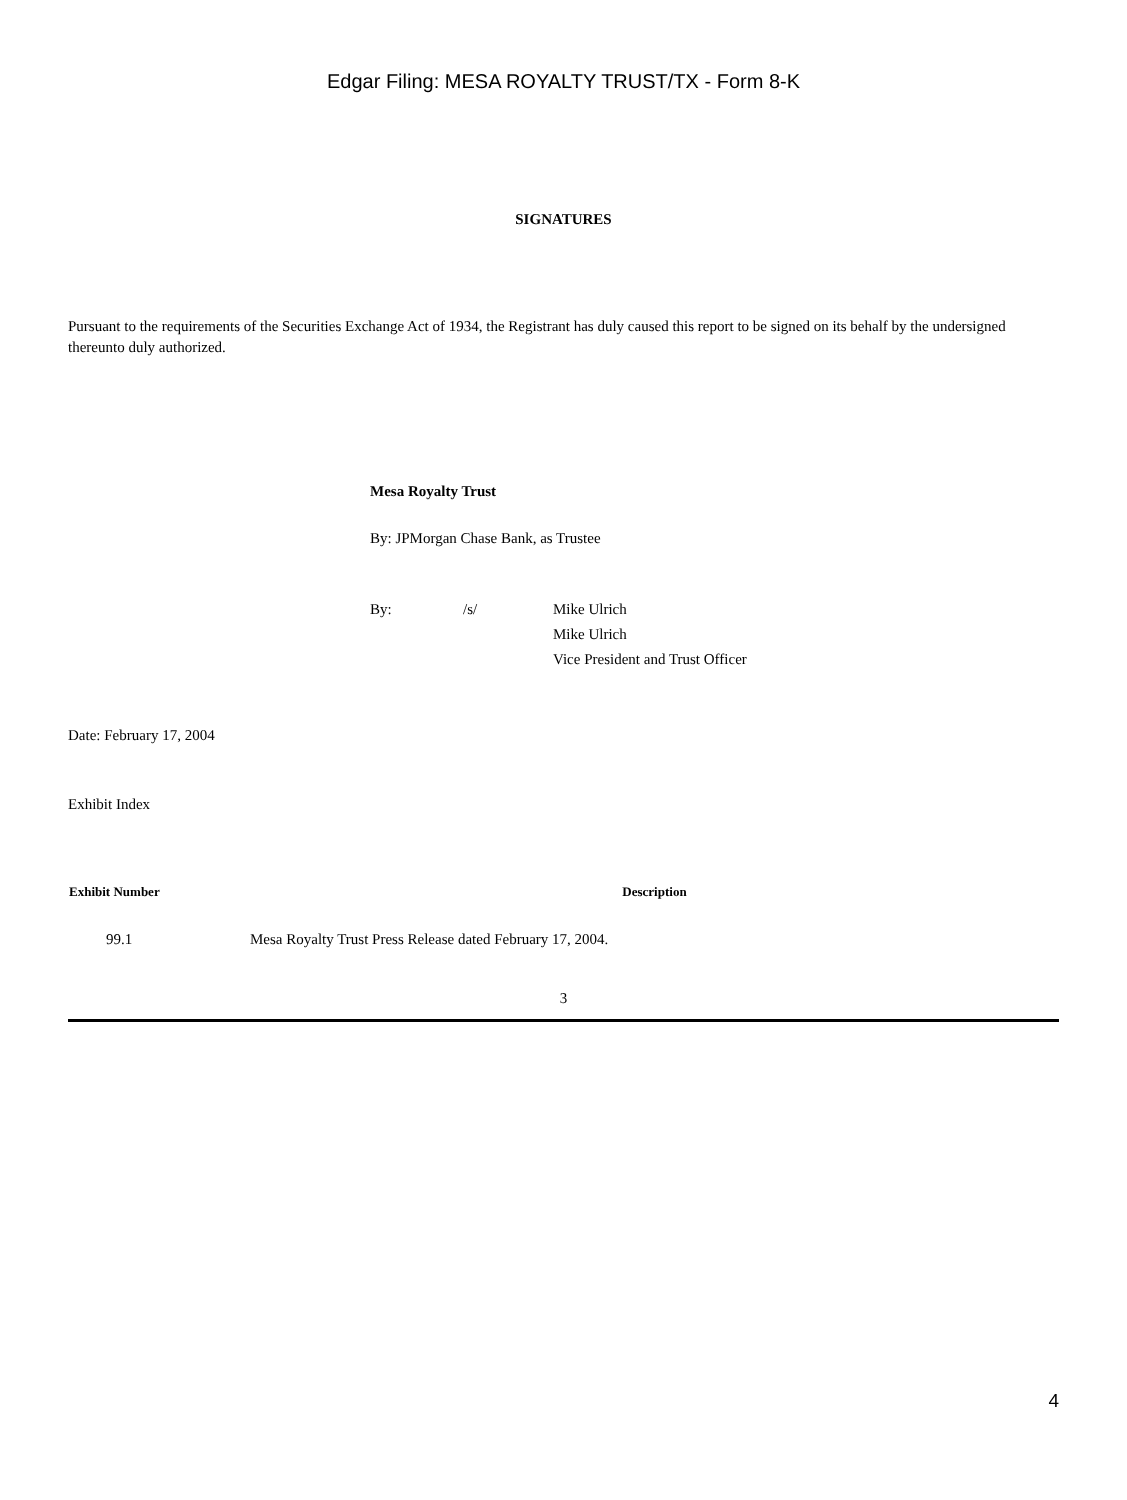Edgar Filing: MESA ROYALTY TRUST/TX - Form 8-K
SIGNATURES
Pursuant to the requirements of the Securities Exchange Act of 1934, the Registrant has duly caused this report to be signed on its behalf by the undersigned thereunto duly authorized.
Mesa Royalty Trust
By: JPMorgan Chase Bank, as Trustee
| By: | /s/ | Mike Ulrich Mike Ulrich Vice President and Trust Officer |
Date: February 17, 2004
Exhibit Index
| Exhibit Number | Description |
| --- | --- |
| 99.1 | Mesa Royalty Trust Press Release dated February 17, 2004. |
3
4